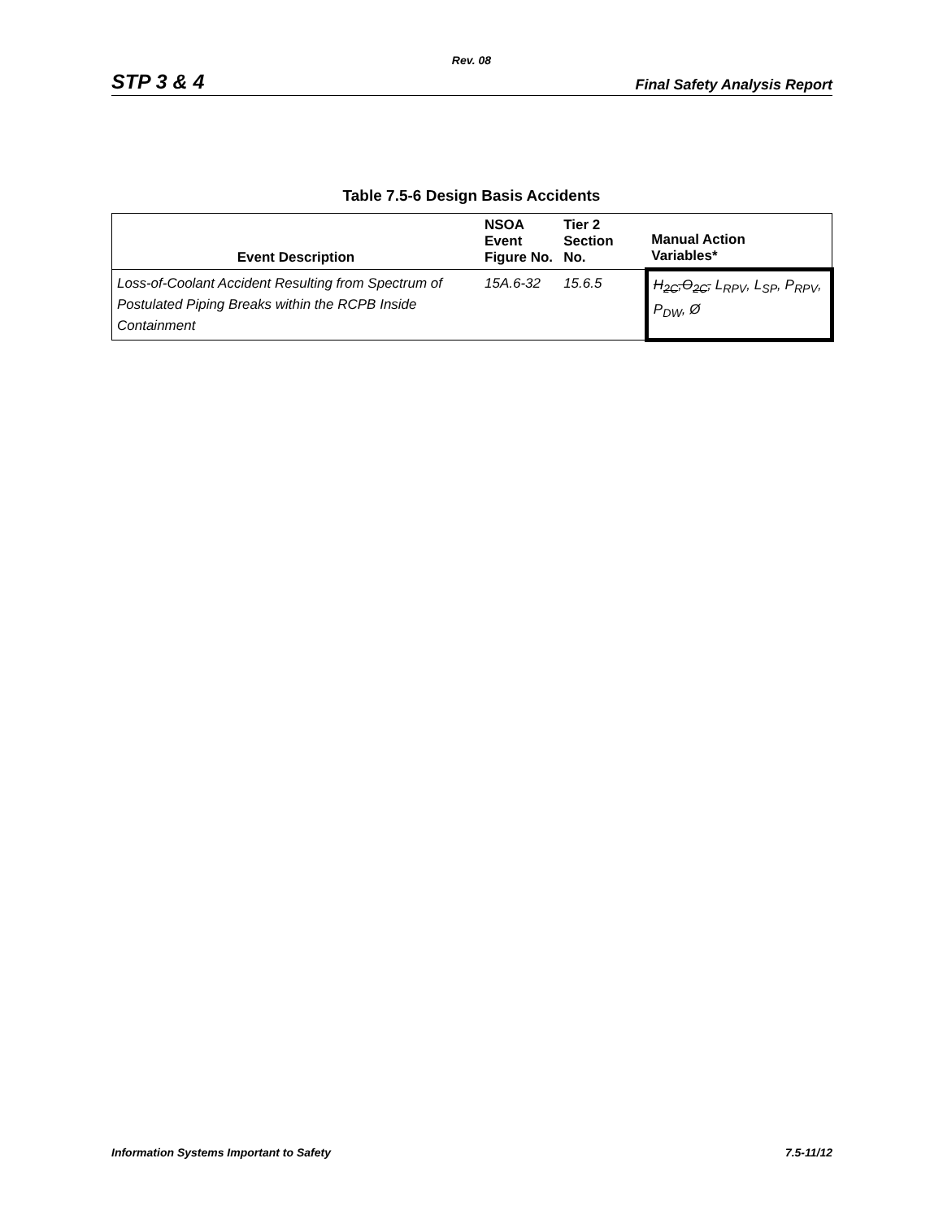Rev. 08
STP 3 & 4 Final Safety Analysis Report
Table 7.5-6 Design Basis Accidents
| Event Description | NSOA Event Figure No. | Tier 2 Section No. | Manual Action Variables* |
| --- | --- | --- | --- |
| Loss-of-Coolant Accident Resulting from Spectrum of Postulated Piping Breaks within the RCPB Inside Containment | 15A.6-32 | 15.6.5 | H<sub>2C</sub>,O<sub>2C</sub>, L<sub>RPV</sub>, L<sub>SP</sub>, P<sub>RPV</sub>, P<sub>DW</sub>, Ø |
Information Systems Important to Safety 7.5-11/12